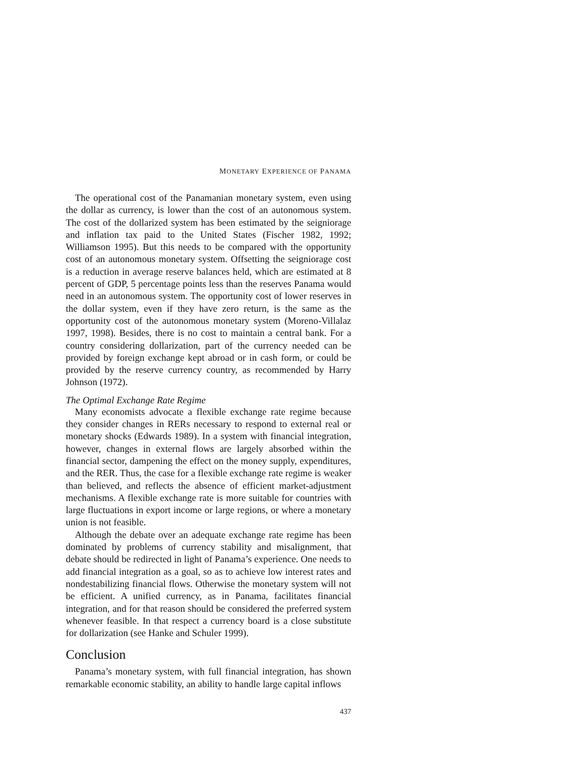MONETARY EXPERIENCE OF PANAMA
The operational cost of the Panamanian monetary system, even using the dollar as currency, is lower than the cost of an autonomous system. The cost of the dollarized system has been estimated by the seigniorage and inflation tax paid to the United States (Fischer 1982, 1992; Williamson 1995). But this needs to be compared with the opportunity cost of an autonomous monetary system. Offsetting the seigniorage cost is a reduction in average reserve balances held, which are estimated at 8 percent of GDP, 5 percentage points less than the reserves Panama would need in an autonomous system. The opportunity cost of lower reserves in the dollar system, even if they have zero return, is the same as the opportunity cost of the autonomous monetary system (Moreno-Villalaz 1997, 1998). Besides, there is no cost to maintain a central bank. For a country considering dollarization, part of the currency needed can be provided by foreign exchange kept abroad or in cash form, or could be provided by the reserve currency country, as recommended by Harry Johnson (1972).
The Optimal Exchange Rate Regime
Many economists advocate a flexible exchange rate regime because they consider changes in RERs necessary to respond to external real or monetary shocks (Edwards 1989). In a system with financial integration, however, changes in external flows are largely absorbed within the financial sector, dampening the effect on the money supply, expenditures, and the RER. Thus, the case for a flexible exchange rate regime is weaker than believed, and reflects the absence of efficient market-adjustment mechanisms. A flexible exchange rate is more suitable for countries with large fluctuations in export income or large regions, or where a monetary union is not feasible.
Although the debate over an adequate exchange rate regime has been dominated by problems of currency stability and misalignment, that debate should be redirected in light of Panama’s experience. One needs to add financial integration as a goal, so as to achieve low interest rates and nondestabilizing financial flows. Otherwise the monetary system will not be efficient. A unified currency, as in Panama, facilitates financial integration, and for that reason should be considered the preferred system whenever feasible. In that respect a currency board is a close substitute for dollarization (see Hanke and Schuler 1999).
Conclusion
Panama’s monetary system, with full financial integration, has shown remarkable economic stability, an ability to handle large capital inflows
437